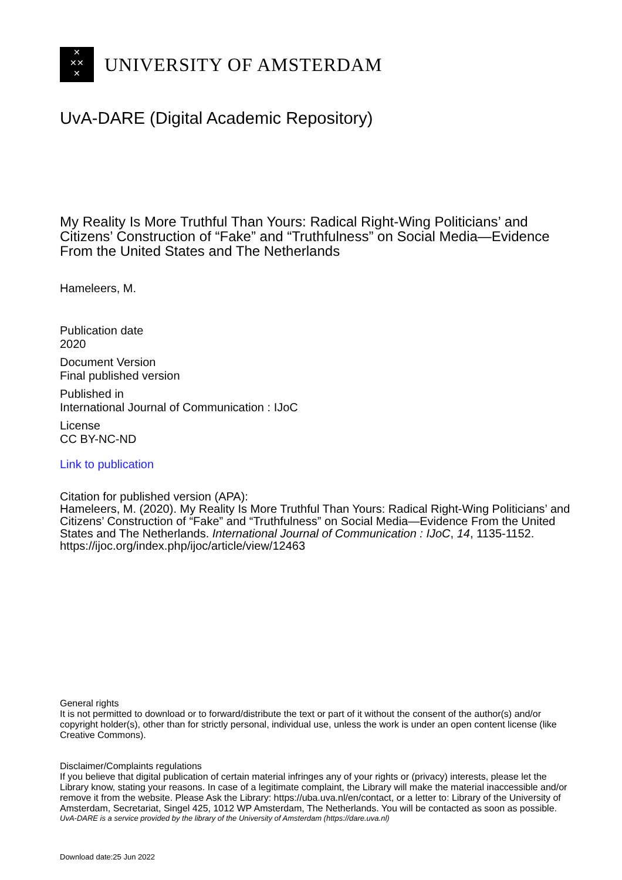✕
✕✕
✕
UNIVERSITY OF AMSTERDAM
UvA-DARE (Digital Academic Repository)
My Reality Is More Truthful Than Yours: Radical Right-Wing Politicians’ and Citizens’ Construction of “Fake” and “Truthfulness” on Social Media—Evidence From the United States and The Netherlands
Hameleers, M.
Publication date
2020
Document Version
Final published version
Published in
International Journal of Communication : IJoC
License
CC BY-NC-ND
Link to publication
Citation for published version (APA):
Hameleers, M. (2020). My Reality Is More Truthful Than Yours: Radical Right-Wing Politicians’ and Citizens’ Construction of “Fake” and “Truthfulness” on Social Media—Evidence From the United States and The Netherlands. International Journal of Communication : IJoC, 14, 1135-1152. https://ijoc.org/index.php/ijoc/article/view/12463
General rights
It is not permitted to download or to forward/distribute the text or part of it without the consent of the author(s) and/or copyright holder(s), other than for strictly personal, individual use, unless the work is under an open content license (like Creative Commons).
Disclaimer/Complaints regulations
If you believe that digital publication of certain material infringes any of your rights or (privacy) interests, please let the Library know, stating your reasons. In case of a legitimate complaint, the Library will make the material inaccessible and/or remove it from the website. Please Ask the Library: https://uba.uva.nl/en/contact, or a letter to: Library of the University of Amsterdam, Secretariat, Singel 425, 1012 WP Amsterdam, The Netherlands. You will be contacted as soon as possible.
UvA-DARE is a service provided by the library of the University of Amsterdam (https://dare.uva.nl)
Download date:25 Jun 2022